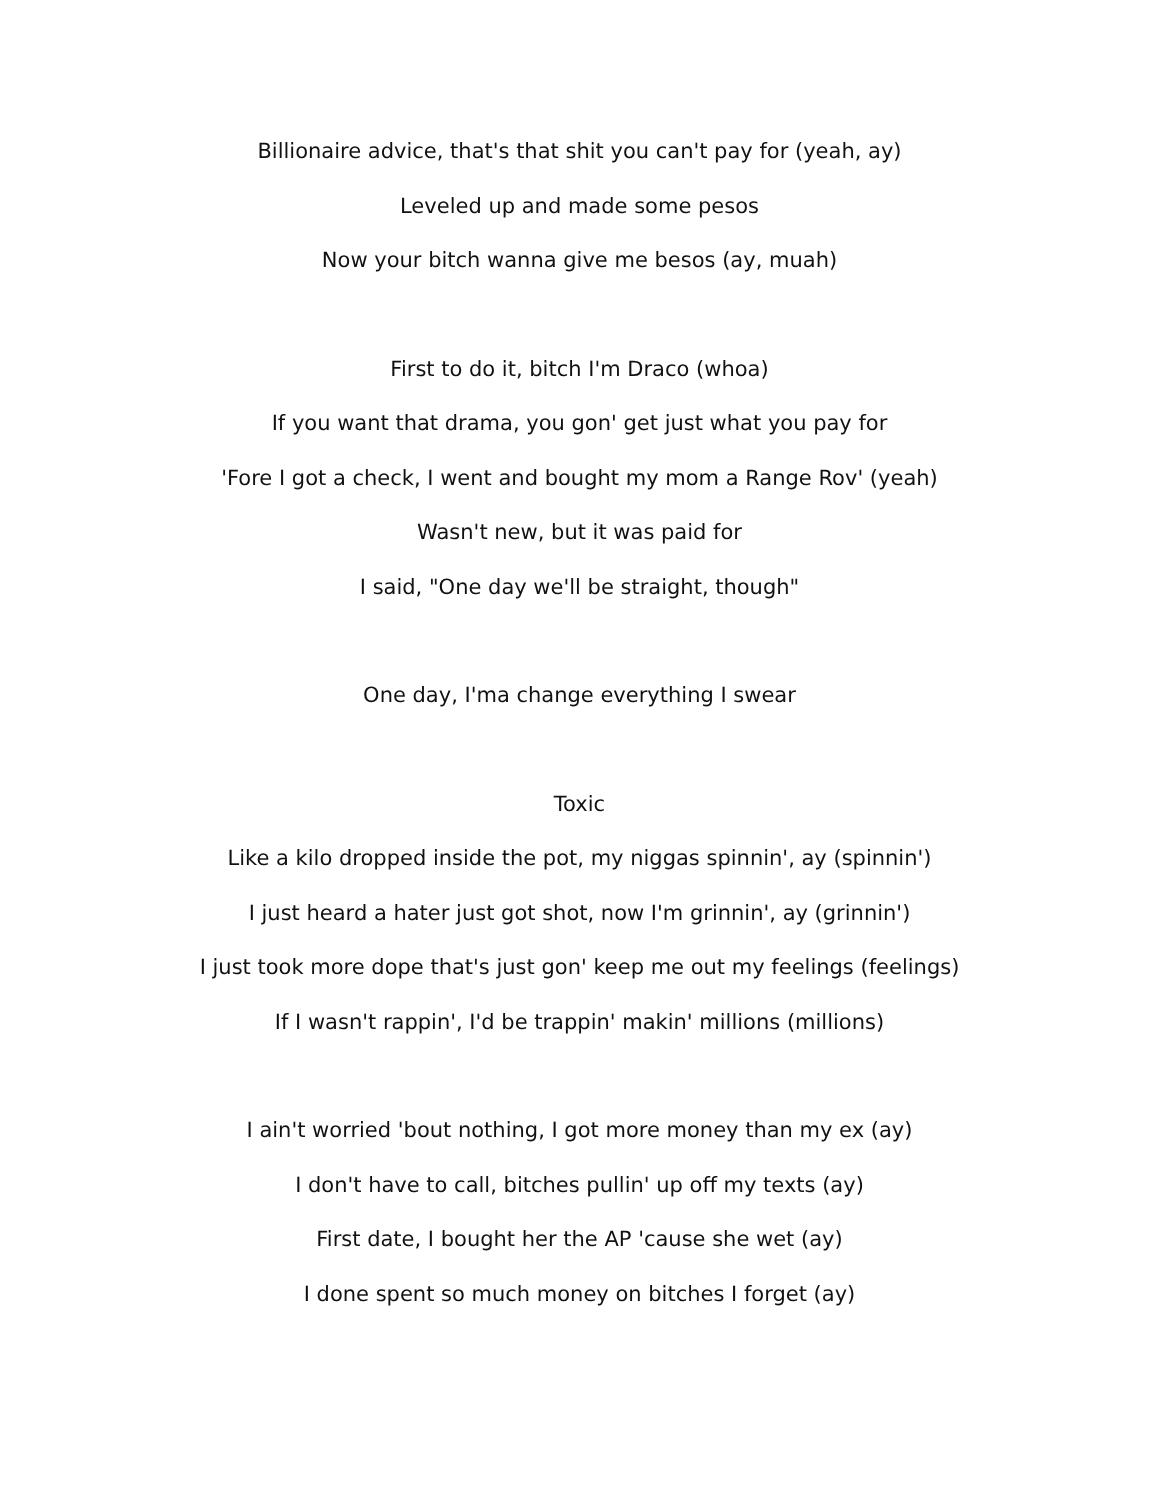Billionaire advice, that's that shit you can't pay for (yeah, ay)
Leveled up and made some pesos
Now your bitch wanna give me besos (ay, muah)
First to do it, bitch I'm Draco (whoa)
If you want that drama, you gon' get just what you pay for
'Fore I got a check, I went and bought my mom a Range Rov' (yeah)
Wasn't new, but it was paid for
I said, "One day we'll be straight, though"
One day, I'ma change everything I swear
Toxic
Like a kilo dropped inside the pot, my niggas spinnin', ay (spinnin')
I just heard a hater just got shot, now I'm grinnin', ay (grinnin')
I just took more dope that's just gon' keep me out my feelings (feelings)
If I wasn't rappin', I'd be trappin' makin' millions (millions)
I ain't worried 'bout nothing, I got more money than my ex (ay)
I don't have to call, bitches pullin' up off my texts (ay)
First date, I bought her the AP 'cause she wet (ay)
I done spent so much money on bitches I forget (ay)